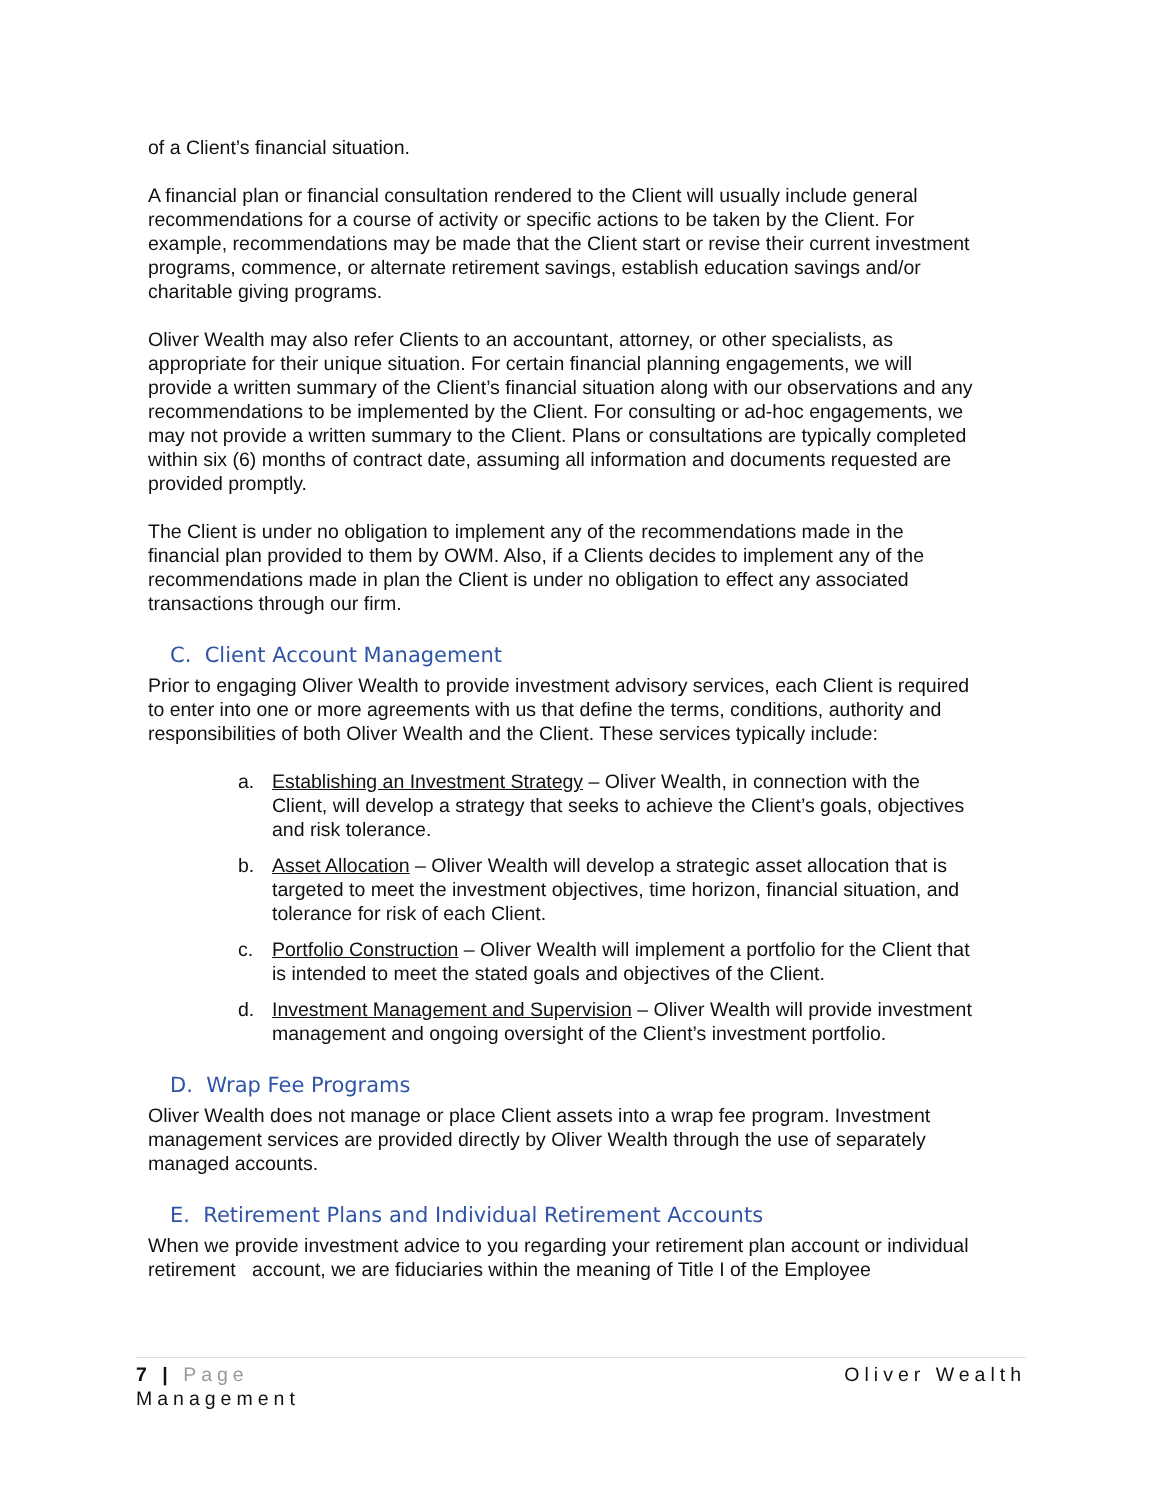of a Client’s financial situation.
A financial plan or financial consultation rendered to the Client will usually include general recommendations for a course of activity or specific actions to be taken by the Client. For example, recommendations may be made that the Client start or revise their current investment programs, commence, or alternate retirement savings, establish education savings and/or charitable giving programs.
Oliver Wealth may also refer Clients to an accountant, attorney, or other specialists, as appropriate for their unique situation. For certain financial planning engagements, we will provide a written summary of the Client’s financial situation along with our observations and any recommendations to be implemented by the Client. For consulting or ad-hoc engagements, we may not provide a written summary to the Client. Plans or consultations are typically completed within six (6) months of contract date, assuming all information and documents requested are provided promptly.
The Client is under no obligation to implement any of the recommendations made in the financial plan provided to them by OWM. Also, if a Clients decides to implement any of the recommendations made in plan the Client is under no obligation to effect any associated transactions through our firm.
C. Client Account Management
Prior to engaging Oliver Wealth to provide investment advisory services, each Client is required to enter into one or more agreements with us that define the terms, conditions, authority and responsibilities of both Oliver Wealth and the Client. These services typically include:
a. Establishing an Investment Strategy – Oliver Wealth, in connection with the Client, will develop a strategy that seeks to achieve the Client’s goals, objectives and risk tolerance.
b. Asset Allocation – Oliver Wealth will develop a strategic asset allocation that is targeted to meet the investment objectives, time horizon, financial situation, and tolerance for risk of each Client.
c. Portfolio Construction – Oliver Wealth will implement a portfolio for the Client that is intended to meet the stated goals and objectives of the Client.
d. Investment Management and Supervision – Oliver Wealth will provide investment management and ongoing oversight of the Client’s investment portfolio.
D. Wrap Fee Programs
Oliver Wealth does not manage or place Client assets into a wrap fee program. Investment management services are provided directly by Oliver Wealth through the use of separately managed accounts.
E. Retirement Plans and Individual Retirement Accounts
When we provide investment advice to you regarding your retirement plan account or individual retirement account, we are fiduciaries within the meaning of Title I of the Employee
Oliver Wealth 7 | Page
Management